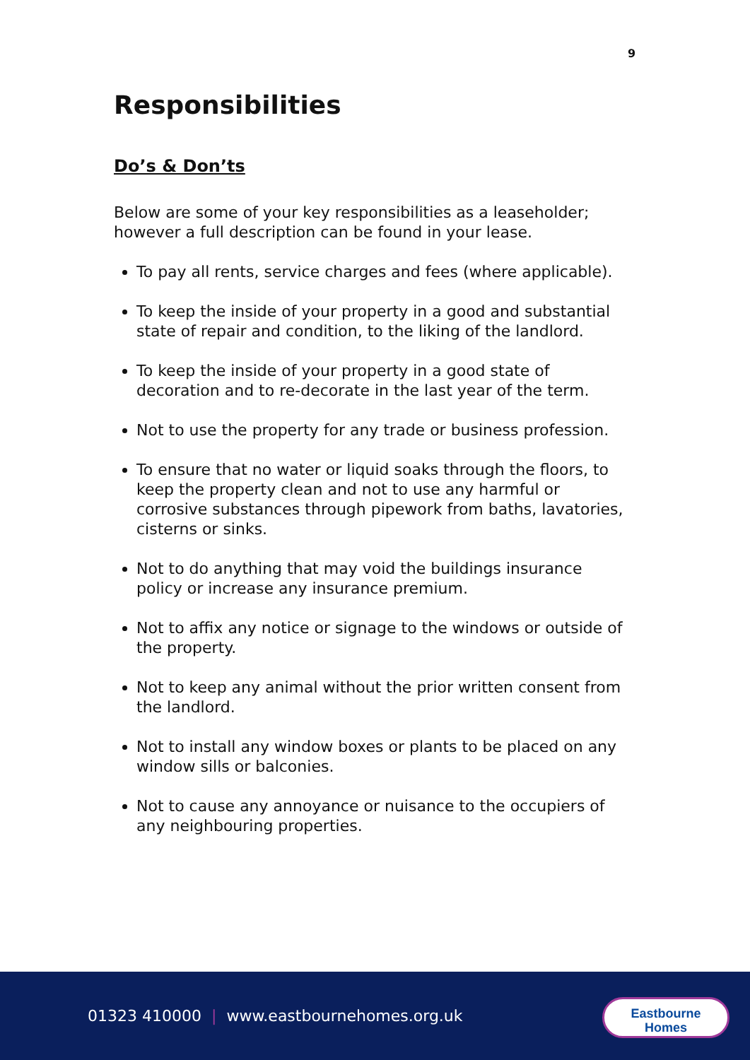9
Responsibilities
Do’s & Don’ts
Below are some of your key responsibilities as a leaseholder; however a full description can be found in your lease.
To pay all rents, service charges and fees (where applicable).
To keep the inside of your property in a good and substantial state of repair and condition, to the liking of the landlord.
To keep the inside of your property in a good state of decoration and to re-decorate in the last year of the term.
Not to use the property for any trade or business profession.
To ensure that no water or liquid soaks through the floors, to keep the property clean and not to use any harmful or corrosive substances through pipework from baths, lavatories, cisterns or sinks.
Not to do anything that may void the buildings insurance policy or increase any insurance premium.
Not to affix any notice or signage to the windows or outside of the property.
Not to keep any animal without the prior written consent from the landlord.
Not to install any window boxes or plants to be placed on any window sills or balconies.
Not to cause any annoyance or nuisance to the occupiers of any neighbouring properties.
01323 410000 | www.eastbournehomes.org.uk
Eastbourne
Homes